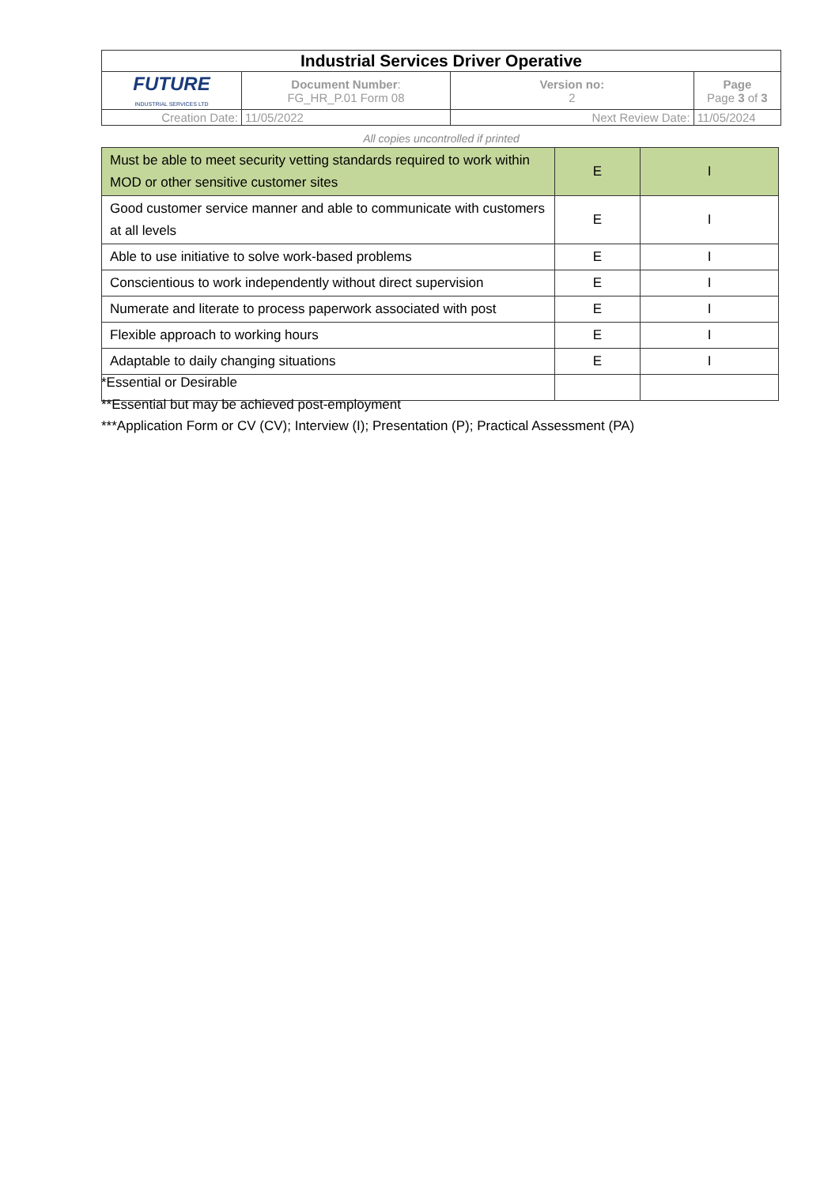| Industrial Services Driver Operative | | | |
| FUTURE INDUSTRIAL SERVICES LTD | Document Number : FG_HR_P.01 Form 08 | Version no: 2 | Page Page 3 of 3 |
| Creation Date: | 11/05/2022 | Next Review Date: | 11/05/2024 |
All copies uncontrolled if printed
| Must be able to meet security vetting standards required to work within MOD or other sensitive customer sites | E | I |
| Good customer service manner and able to communicate with customers at all levels | E | I |
| Able to use initiative to solve work-based problems | E | I |
| Conscientious to work independently without direct supervision | E | I |
| Numerate and literate to process paperwork associated with post | E | I |
| Flexible approach to working hours | E | I |
| Adaptable to daily changing situations | E | I |
*Essential or Desirable
**Essential but may be achieved post-employment
***Application Form or CV (CV); Interview (I); Presentation (P); Practical Assessment (PA)